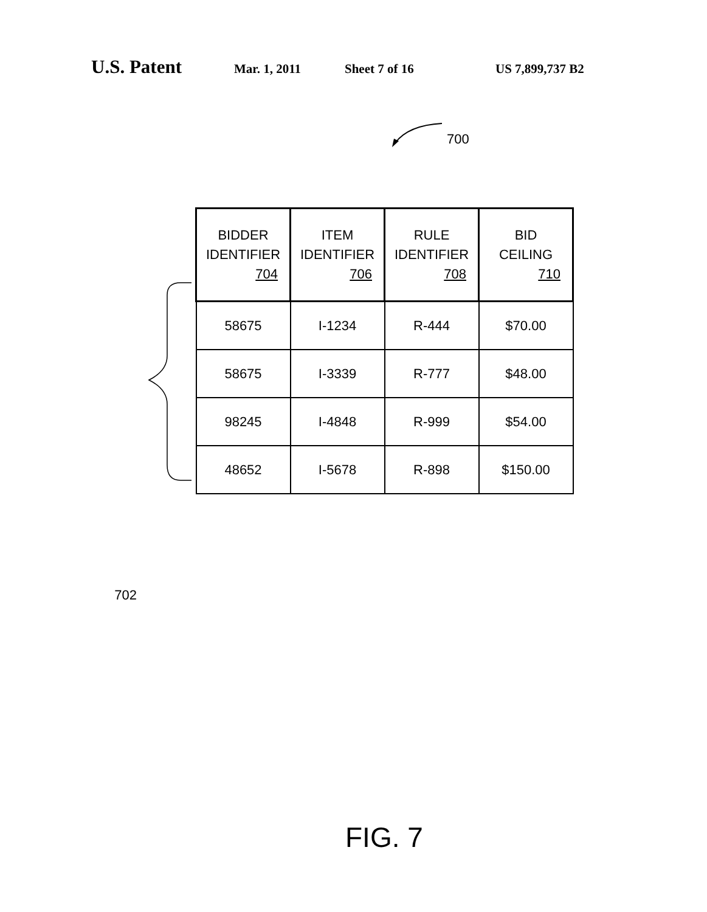U.S. Patent
Mar. 1, 2011 Sheet 7 of 16 US 7,899,737 B2
700
702
| BIDDER IDENTIFIER 704 | ITEM IDENTIFIER 706 | RULE IDENTIFIER 708 | BID CEILING 710 |
| --- | --- | --- | --- |
| 58675 | I-1234 | R-444 | $70.00 |
| 58675 | I-3339 | R-777 | $48.00 |
| 98245 | I-4848 | R-999 | $54.00 |
| 48652 | I-5678 | R-898 | $150.00 |
FIG. 7